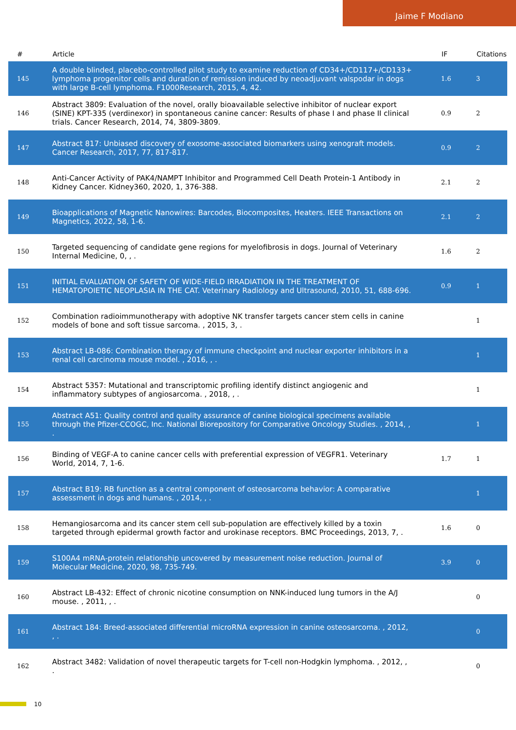Jaime F Modiano
| # | Article | IF | Citations |
| --- | --- | --- | --- |
| 145 | A double blinded, placebo-controlled pilot study to examine reduction of CD34+/CD117+/CD133+ lymphoma progenitor cells and duration of remission induced by neoadjuvant valspodar in dogs with large B-cell lymphoma. F1000Research, 2015, 4, 42. | 1.6 | 3 |
| 146 | Abstract 3809: Evaluation of the novel, orally bioavailable selective inhibitor of nuclear export (SINE) KPT-335 (verdinexor) in spontaneous canine cancer: Results of phase I and phase II clinical trials. Cancer Research, 2014, 74, 3809-3809. | 0.9 | 2 |
| 147 | Abstract 817: Unbiased discovery of exosome-associated biomarkers using xenograft models. Cancer Research, 2017, 77, 817-817. | 0.9 | 2 |
| 148 | Anti-Cancer Activity of PAK4/NAMPT Inhibitor and Programmed Cell Death Protein-1 Antibody in Kidney Cancer. Kidney360, 2020, 1, 376-388. | 2.1 | 2 |
| 149 | Bioapplications of Magnetic Nanowires: Barcodes, Biocomposites, Heaters. IEEE Transactions on Magnetics, 2022, 58, 1-6. | 2.1 | 2 |
| 150 | Targeted sequencing of candidate gene regions for myelofibrosis in dogs. Journal of Veterinary Internal Medicine, 0, , . | 1.6 | 2 |
| 151 | INITIAL EVALUATION OF SAFETY OF WIDE-FIELD IRRADIATION IN THE TREATMENT OF HEMATOPOIETIC NEOPLASIA IN THE CAT. Veterinary Radiology and Ultrasound, 2010, 51, 688-696. | 0.9 | 1 |
| 152 | Combination radioimmunotherapy with adoptive NK transfer targets cancer stem cells in canine models of bone and soft tissue sarcoma. , 2015, 3, . | | 1 |
| 153 | Abstract LB-086: Combination therapy of immune checkpoint and nuclear exporter inhibitors in a renal cell carcinoma mouse model. , 2016, , . | | 1 |
| 154 | Abstract 5357: Mutational and transcriptomic profiling identify distinct angiogenic and inflammatory subtypes of angiosarcoma. , 2018, , . | | 1 |
| 155 | Abstract A51: Quality control and quality assurance of canine biological specimens available through the Pfizer-CCOGC, Inc. National Biorepository for Comparative Oncology Studies. , 2014, , . | | 1 |
| 156 | Binding of VEGF-A to canine cancer cells with preferential expression of VEGFR1. Veterinary World, 2014, 7, 1-6. | 1.7 | 1 |
| 157 | Abstract B19: RB function as a central component of osteosarcoma behavior: A comparative assessment in dogs and humans. , 2014, , . | | 1 |
| 158 | Hemangiosarcoma and its cancer stem cell sub-population are effectively killed by a toxin targeted through epidermal growth factor and urokinase receptors. BMC Proceedings, 2013, 7, . | 1.6 | 0 |
| 159 | S100A4 mRNA-protein relationship uncovered by measurement noise reduction. Journal of Molecular Medicine, 2020, 98, 735-749. | 3.9 | 0 |
| 160 | Abstract LB-432: Effect of chronic nicotine consumption on NNK-induced lung tumors in the A/J mouse. , 2011, , . | | 0 |
| 161 | Abstract 184: Breed-associated differential microRNA expression in canine osteosarcoma. , 2012, , . | | 0 |
| 162 | Abstract 3482: Validation of novel therapeutic targets for T-cell non-Hodgkin lymphoma. , 2012, , . | | 0 |
10